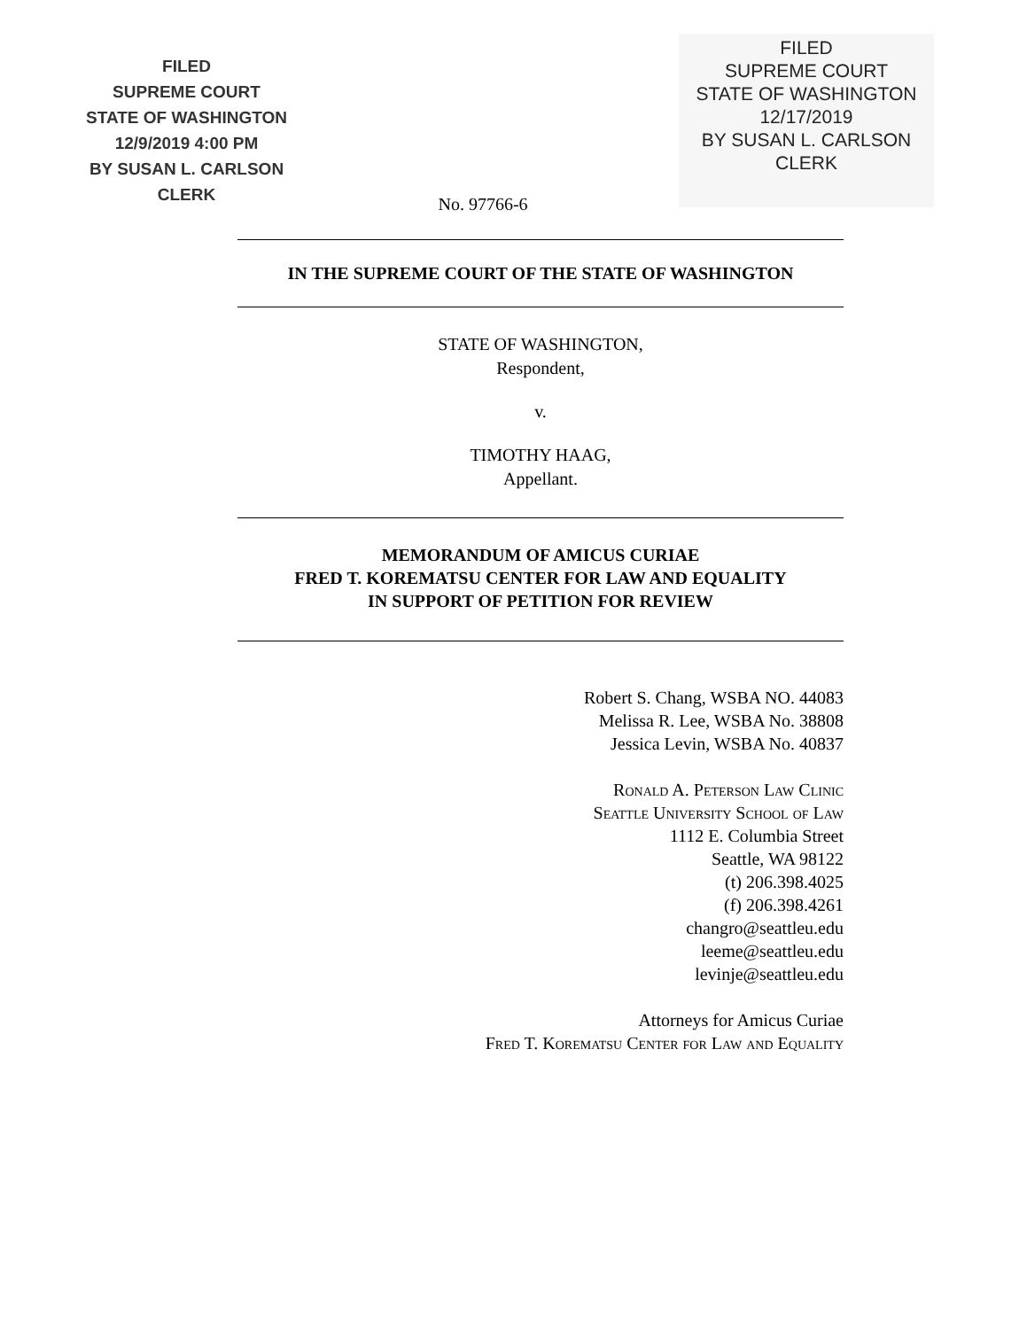FILED
SUPREME COURT
STATE OF WASHINGTON
12/9/2019 4:00 PM
BY SUSAN L. CARLSON
CLERK
FILED
SUPREME COURT
STATE OF WASHINGTON
12/17/2019
BY SUSAN L. CARLSON
CLERK
No. 97766-6
IN THE SUPREME COURT OF THE STATE OF WASHINGTON
STATE OF WASHINGTON,
Respondent,
v.
TIMOTHY HAAG,
Appellant.
MEMORANDUM OF AMICUS CURIAE
FRED T. KOREMATSU CENTER FOR LAW AND EQUALITY
IN SUPPORT OF PETITION FOR REVIEW
Robert S. Chang, WSBA NO. 44083
Melissa R. Lee, WSBA No. 38808
Jessica Levin, WSBA No. 40837
Ronald A. Peterson Law Clinic
Seattle University School of Law
1112 E. Columbia Street
Seattle, WA 98122
(t) 206.398.4025
(f) 206.398.4261
changro@seattleu.edu
leeme@seattleu.edu
levinje@seattleu.edu
Attorneys for Amicus Curiae
Fred T. Korematsu Center for Law and Equality